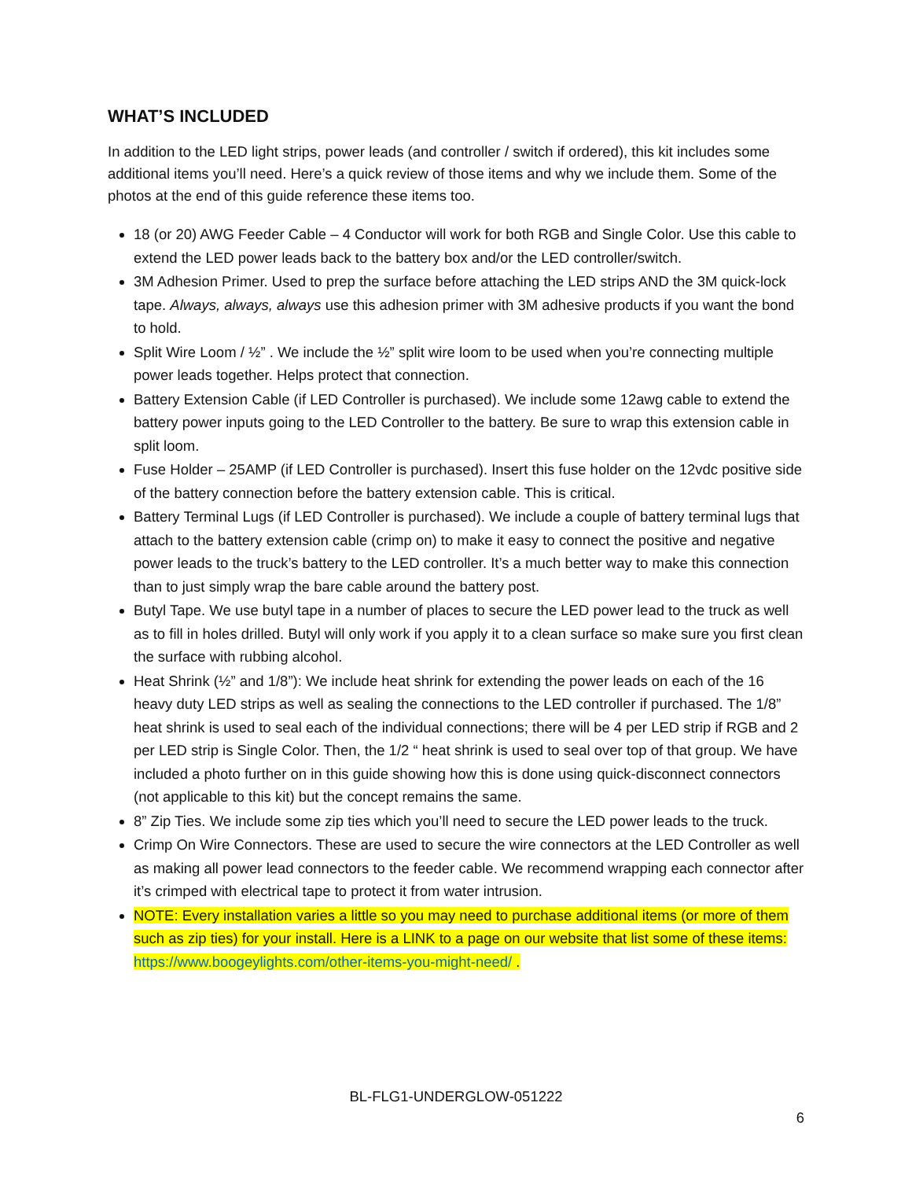WHAT’S INCLUDED
In addition to the LED light strips, power leads (and controller / switch if ordered), this kit includes some additional items you’ll need. Here’s a quick review of those items and why we include them. Some of the photos at the end of this guide reference these items too.
18 (or 20) AWG Feeder Cable – 4 Conductor will work for both RGB and Single Color. Use this cable to extend the LED power leads back to the battery box and/or the LED controller/switch.
3M Adhesion Primer. Used to prep the surface before attaching the LED strips AND the 3M quick-lock tape. Always, always, always use this adhesion primer with 3M adhesive products if you want the bond to hold.
Split Wire Loom / ½” . We include the ½” split wire loom to be used when you’re connecting multiple power leads together. Helps protect that connection.
Battery Extension Cable (if LED Controller is purchased). We include some 12awg cable to extend the battery power inputs going to the LED Controller to the battery. Be sure to wrap this extension cable in split loom.
Fuse Holder – 25AMP (if LED Controller is purchased). Insert this fuse holder on the 12vdc positive side of the battery connection before the battery extension cable. This is critical.
Battery Terminal Lugs (if LED Controller is purchased). We include a couple of battery terminal lugs that attach to the battery extension cable (crimp on) to make it easy to connect the positive and negative power leads to the truck’s battery to the LED controller. It’s a much better way to make this connection than to just simply wrap the bare cable around the battery post.
Butyl Tape. We use butyl tape in a number of places to secure the LED power lead to the truck as well as to fill in holes drilled. Butyl will only work if you apply it to a clean surface so make sure you first clean the surface with rubbing alcohol.
Heat Shrink (½” and 1/8”): We include heat shrink for extending the power leads on each of the 16 heavy duty LED strips as well as sealing the connections to the LED controller if purchased. The 1/8” heat shrink is used to seal each of the individual connections; there will be 4 per LED strip if RGB and 2 per LED strip is Single Color. Then, the 1/2 “ heat shrink is used to seal over top of that group. We have included a photo further on in this guide showing how this is done using quick-disconnect connectors (not applicable to this kit) but the concept remains the same.
8” Zip Ties. We include some zip ties which you’ll need to secure the LED power leads to the truck.
Crimp On Wire Connectors. These are used to secure the wire connectors at the LED Controller as well as making all power lead connectors to the feeder cable. We recommend wrapping each connector after it’s crimped with electrical tape to protect it from water intrusion.
NOTE: Every installation varies a little so you may need to purchase additional items (or more of them such as zip ties) for your install. Here is a LINK to a page on our website that list some of these items: https://www.boogeylights.com/other-items-you-might-need/ .
BL-FLG1-UNDERGLOW-051222
6